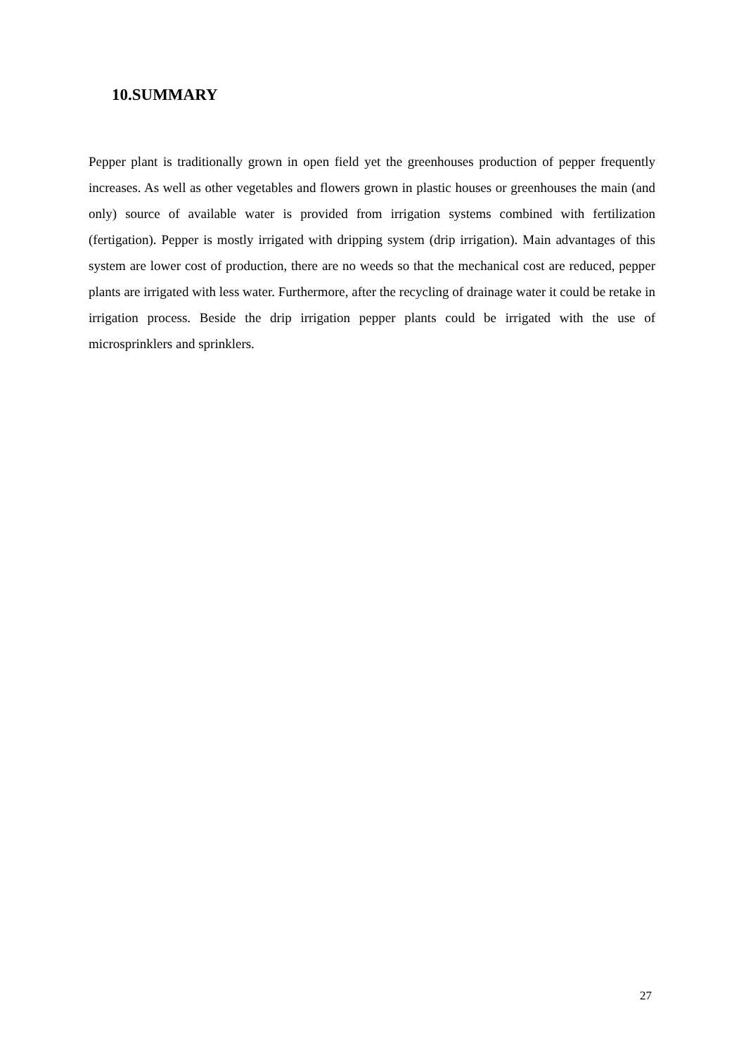10.SUMMARY
Pepper plant is traditionally grown in open field yet the greenhouses production of pepper frequently increases. As well as other vegetables and flowers grown in plastic houses or greenhouses the main (and only) source of available water is provided from irrigation systems combined with fertilization (fertigation). Pepper is mostly irrigated with dripping system (drip irrigation). Main advantages of this system are lower cost of production, there are no weeds so that the mechanical cost are reduced, pepper plants are irrigated with less water. Furthermore, after the recycling of drainage water it could be retake in irrigation process. Beside the drip irrigation pepper plants could be irrigated with the use of microsprinklers and sprinklers.
27